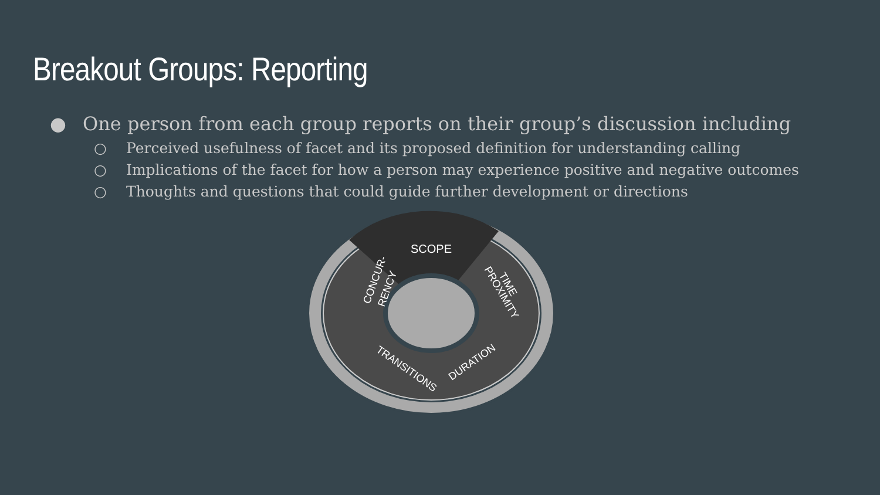Breakout Groups: Reporting
● One person from each group reports on their group’s discussion including
○ Perceived usefulness of facet and its proposed definition for understanding calling
○ Implications of the facet for how a person may experience positive and negative outcomes
○ Thoughts and questions that could guide further development or directions
SCOPE
CONCUR-
RENCY
TIME
PROXIMITY
DURATION
TRANSITIONS